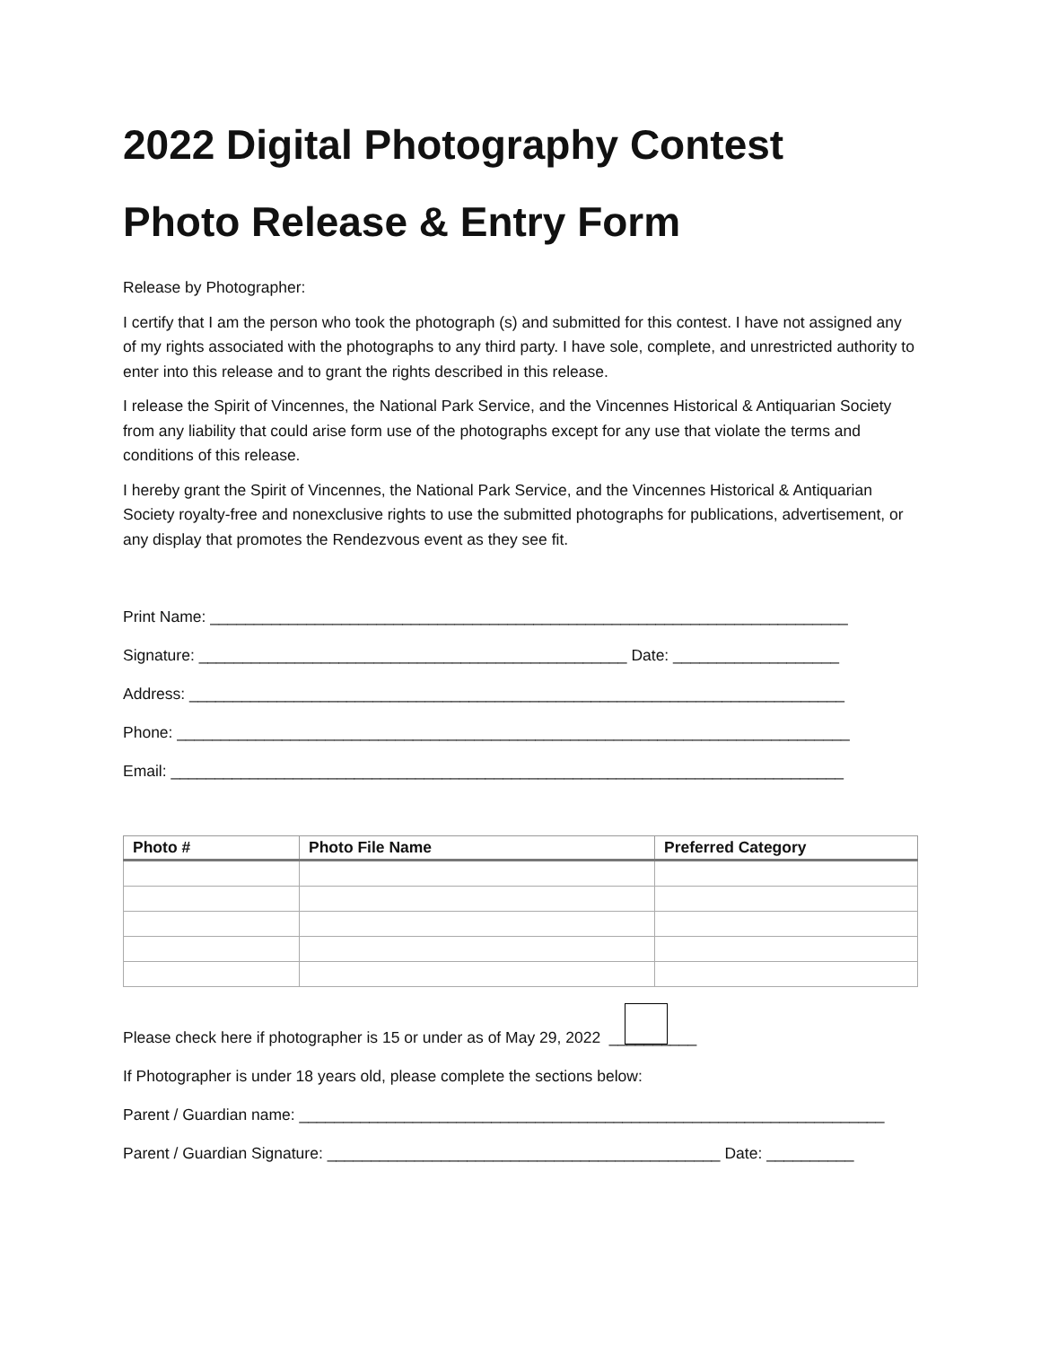2022 Digital Photography Contest
Photo Release & Entry Form
Release by Photographer:
I certify that I am the person who took the photograph (s) and submitted for this contest. I have not assigned any of my rights associated with the photographs to any third party. I have sole, complete, and unrestricted authority to enter into this release and to grant the rights described in this release.
I release the Spirit of Vincennes, the National Park Service, and the Vincennes Historical & Antiquarian Society from any liability that could arise form use of the photographs except for any use that violate the terms and conditions of this release.
I hereby grant the Spirit of Vincennes, the National Park Service, and the Vincennes Historical & Antiquarian Society royalty-free and nonexclusive rights to use the submitted photographs for publications, advertisement, or any display that promotes the Rendezvous event as they see fit.
Print Name: _________________________________________________________________________
Signature: _________________________________________________ Date: ___________________
Address: ___________________________________________________________________________
Phone: _____________________________________________________________________________
Email: _____________________________________________________________________________
| Photo # | Photo File Name | Preferred Category |
| --- | --- | --- |
Please check here if photographer is 15 or under as of May 29, 2022 __________
If Photographer is under 18 years old, please complete the sections below:
Parent / Guardian name: ___________________________________________________________________
Parent / Guardian Signature: _____________________________________________ Date: __________